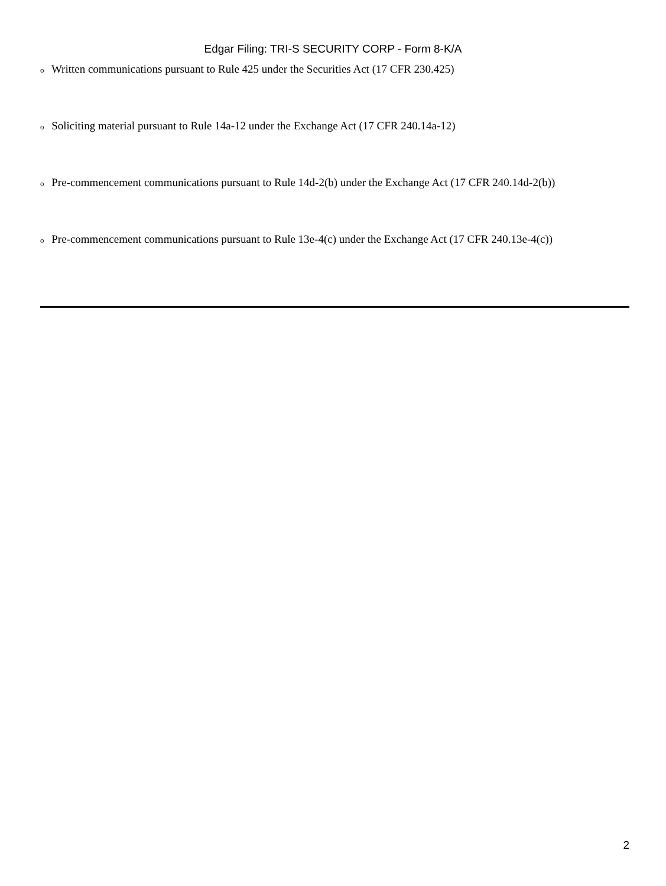Edgar Filing: TRI-S SECURITY CORP - Form 8-K/A
o Written communications pursuant to Rule 425 under the Securities Act (17 CFR 230.425)
o Soliciting material pursuant to Rule 14a-12 under the Exchange Act (17 CFR 240.14a-12)
o Pre-commencement communications pursuant to Rule 14d-2(b) under the Exchange Act (17 CFR 240.14d-2(b))
o Pre-commencement communications pursuant to Rule 13e-4(c) under the Exchange Act (17 CFR 240.13e-4(c))
2